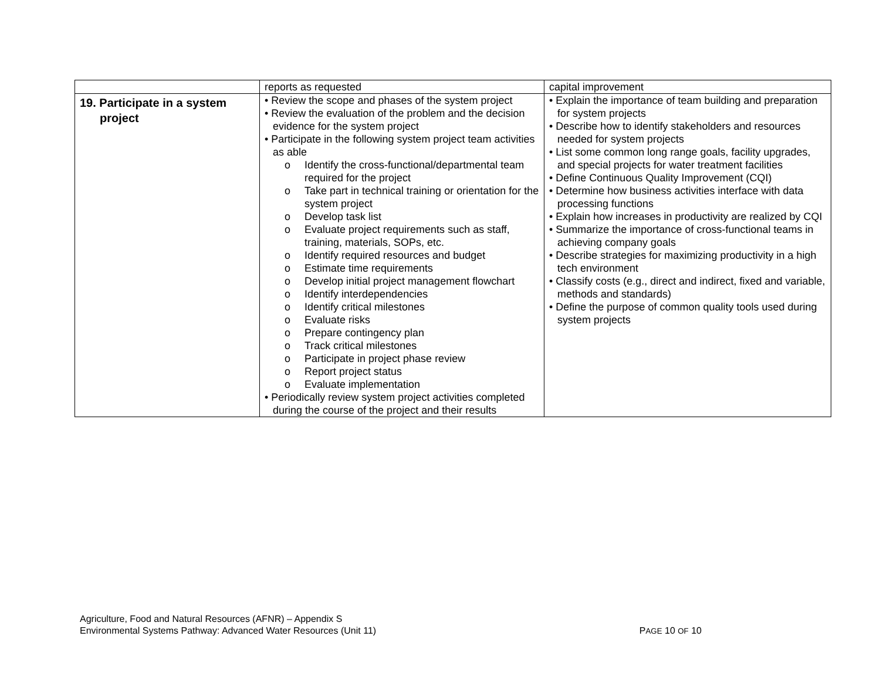| | reports as requested | capital improvement |
| 19. Participate in a system project | • Review the scope and phases of the system project • Review the evaluation of the problem and the decision evidence for the system project • Participate in the following system project team activities as able o Identify the cross-functional/departmental team required for the project o Take part in technical training or orientation for the system project o Develop task list o Evaluate project requirements such as staff, training, materials, SOPs, etc. o Identify required resources and budget o Estimate time requirements o Develop initial project management flowchart o Identify interdependencies o Identify critical milestones o Evaluate risks o Prepare contingency plan o Track critical milestones o Participate in project phase review o Report project status o Evaluate implementation • Periodically review system project activities completed during the course of the project and their results | • Explain the importance of team building and preparation for system projects • Describe how to identify stakeholders and resources needed for system projects • List some common long range goals, facility upgrades, and special projects for water treatment facilities • Define Continuous Quality Improvement (CQI) • Determine how business activities interface with data processing functions • Explain how increases in productivity are realized by CQI • Summarize the importance of cross-functional teams in achieving company goals • Describe strategies for maximizing productivity in a high tech environment • Classify costs (e.g., direct and indirect, fixed and variable, methods and standards) • Define the purpose of common quality tools used during system projects |
Agriculture, Food and Natural Resources (AFNR) – Appendix S
Environmental Systems Pathway: Advanced Water Resources (Unit 11) PAGE 10 OF 10